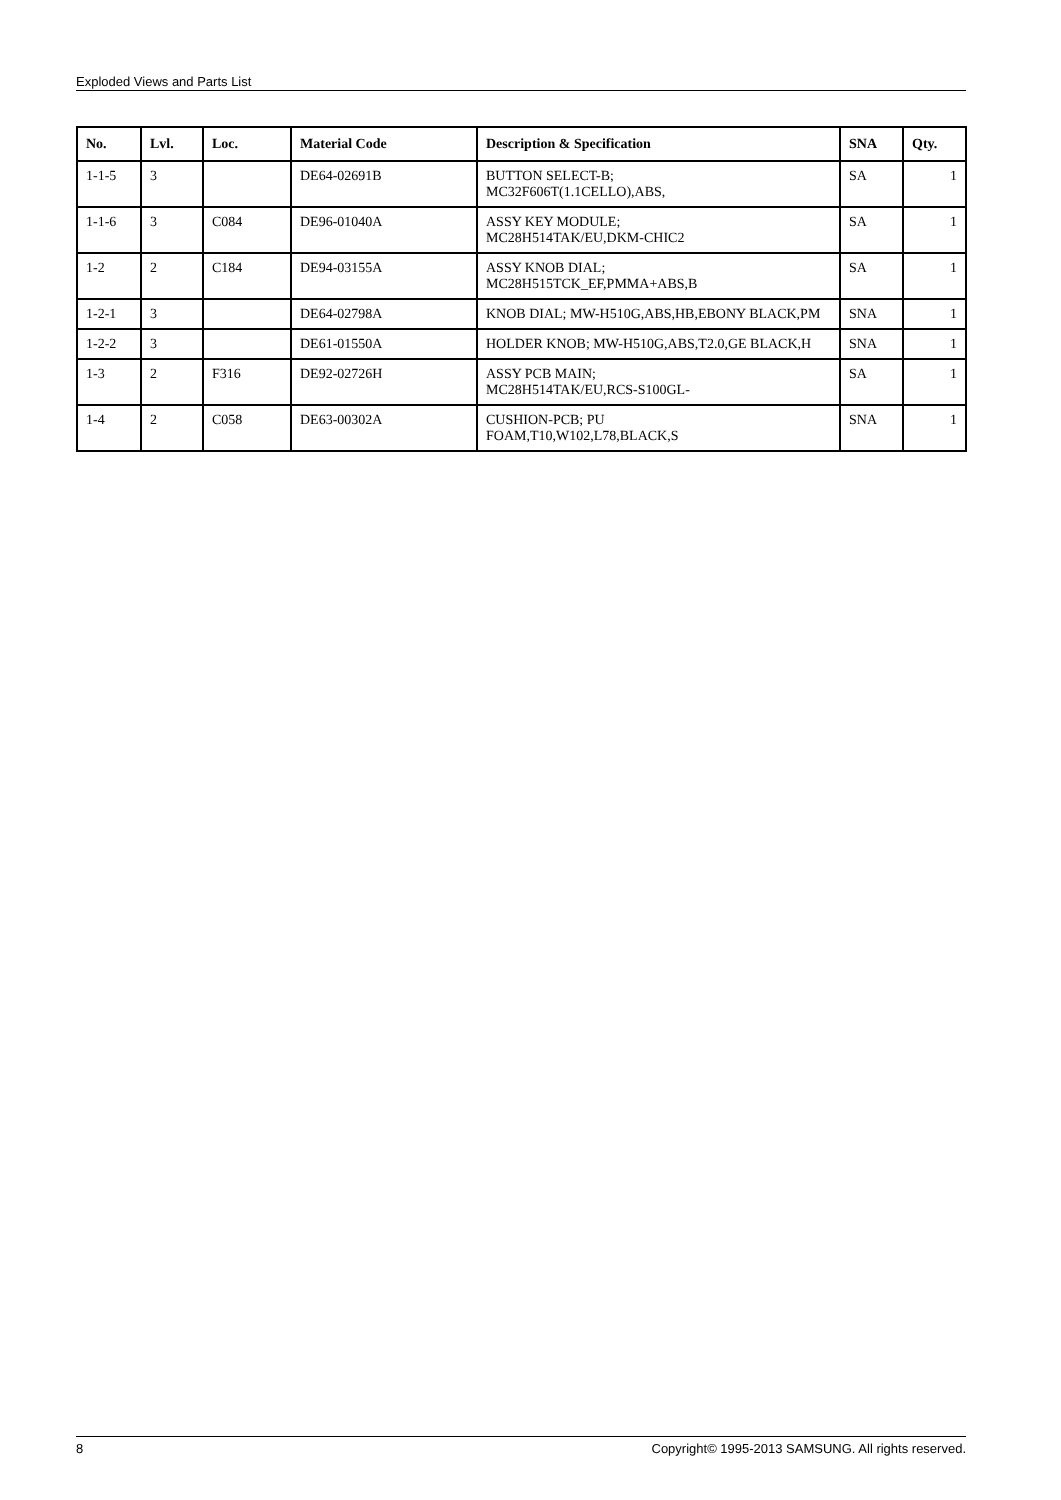Exploded Views and Parts List
| No. | Lvl. | Loc. | Material Code | Description & Specification | SNA | Qty. |
| --- | --- | --- | --- | --- | --- | --- |
| 1-1-5 | 3 | | DE64-02691B | BUTTON SELECT-B; MC32F606T(1.1CELLO),ABS, | SA | 1 |
| 1-1-6 | 3 | C084 | DE96-01040A | ASSY KEY MODULE; MC28H514TAK/EU,DKM-CHIC2 | SA | 1 |
| 1-2 | 2 | C184 | DE94-03155A | ASSY KNOB DIAL; MC28H515TCK_EF,PMMA+ABS,B | SA | 1 |
| 1-2-1 | 3 | | DE64-02798A | KNOB DIAL; MW-H510G,ABS,HB,EBONY BLACK,PM | SNA | 1 |
| 1-2-2 | 3 | | DE61-01550A | HOLDER KNOB; MW-H510G,ABS,T2.0,GE BLACK,H | SNA | 1 |
| 1-3 | 2 | F316 | DE92-02726H | ASSY PCB MAIN; MC28H514TAK/EU,RCS-S100GL- | SA | 1 |
| 1-4 | 2 | C058 | DE63-00302A | CUSHION-PCB; PU FOAM,T10,W102,L78,BLACK,S | SNA | 1 |
8 Copyright© 1995-2013 SAMSUNG. All rights reserved.